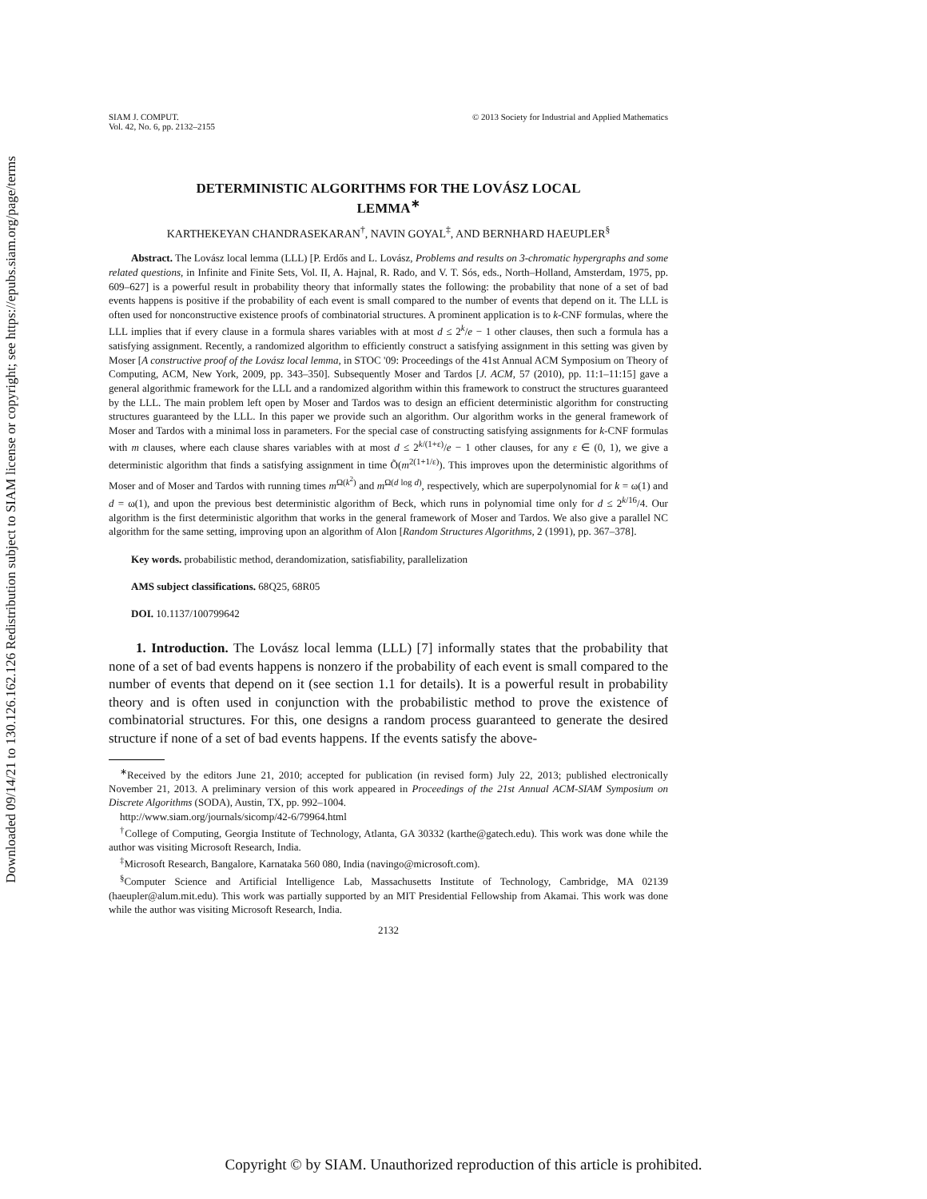Downloaded 09/14/21 to 130.126.162.126 Redistribution subject to SIAM license or copyright; see https://epubs.siam.org/page/terms
SIAM J. COMPUT.
Vol. 42, No. 6, pp. 2132–2155
© 2013 Society for Industrial and Applied Mathematics
DETERMINISTIC ALGORITHMS FOR THE LOVÁSZ LOCAL
LEMMA<sup>∗</sup>
KARTHEKEYAN CHANDRASEKARAN<sup>†</sup>, NAVIN GOYAL<sup>‡</sup>, AND BERNHARD HAEUPLER<sup>§</sup>
Abstract. The Lovász local lemma (LLL) [P. Erdős and L. Lovász, Problems and results on 3-chromatic hypergraphs and some related questions, in Infinite and Finite Sets, Vol. II, A. Hajnal, R. Rado, and V. T. Sós, eds., North–Holland, Amsterdam, 1975, pp. 609–627] is a powerful result in probability theory that informally states the following: the probability that none of a set of bad events happens is positive if the probability of each event is small compared to the number of events that depend on it. The LLL is often used for nonconstructive existence proofs of combinatorial structures. A prominent application is to k-CNF formulas, where the LLL implies that if every clause in a formula shares variables with at most d ≤ 2<sup>k</sup>/e − 1 other clauses, then such a formula has a satisfying assignment. Recently, a randomized algorithm to efficiently construct a satisfying assignment in this setting was given by Moser [A constructive proof of the Lovász local lemma, in STOC '09: Proceedings of the 41st Annual ACM Symposium on Theory of Computing, ACM, New York, 2009, pp. 343–350]. Subsequently Moser and Tardos [J. ACM, 57 (2010), pp. 11:1–11:15] gave a general algorithmic framework for the LLL and a randomized algorithm within this framework to construct the structures guaranteed by the LLL. The main problem left open by Moser and Tardos was to design an efficient deterministic algorithm for constructing structures guaranteed by the LLL. In this paper we provide such an algorithm. Our algorithm works in the general framework of Moser and Tardos with a minimal loss in parameters. For the special case of constructing satisfying assignments for k-CNF formulas with m clauses, where each clause shares variables with at most d ≤ 2<sup>k/(1+ε)</sup>/e − 1 other clauses, for any ε ∈ (0, 1), we give a deterministic algorithm that finds a satisfying assignment in time Õ(m<sup>2(1+1/ε)</sup>). This improves upon the deterministic algorithms of Moser and of Moser and Tardos with running times m<sup>Ω(k<sup>2</sup>)</sup> and m<sup>Ω(d log d)</sup>, respectively, which are superpolynomial for k = ω(1) and d = ω(1), and upon the previous best deterministic algorithm of Beck, which runs in polynomial time only for d ≤ 2<sup>k/16</sup>/4. Our algorithm is the first deterministic algorithm that works in the general framework of Moser and Tardos. We also give a parallel NC algorithm for the same setting, improving upon an algorithm of Alon [Random Structures Algorithms, 2 (1991), pp. 367–378].
Key words. probabilistic method, derandomization, satisfiability, parallelization
AMS subject classifications. 68Q25, 68R05
DOI. 10.1137/100799642
1. Introduction. The Lovász local lemma (LLL) [7] informally states that the probability that none of a set of bad events happens is nonzero if the probability of each event is small compared to the number of events that depend on it (see section 1.1 for details). It is a powerful result in probability theory and is often used in conjunction with the probabilistic method to prove the existence of combinatorial structures. For this, one designs a random process guaranteed to generate the desired structure if none of a set of bad events happens. If the events satisfy the above-
<sup>∗</sup>Received by the editors June 21, 2010; accepted for publication (in revised form) July 22, 2013; published electronically November 21, 2013. A preliminary version of this work appeared in Proceedings of the 21st Annual ACM-SIAM Symposium on Discrete Algorithms (SODA), Austin, TX, pp. 992–1004.
http://www.siam.org/journals/sicomp/42-6/79964.html
<sup>†</sup> College of Computing, Georgia Institute of Technology, Atlanta, GA 30332 (karthe@gatech.edu). This work was done while the author was visiting Microsoft Research, India.
<sup>‡</sup> Microsoft Research, Bangalore, Karnataka 560 080, India (navingo@microsoft.com).
<sup>§</sup> Computer Science and Artificial Intelligence Lab, Massachusetts Institute of Technology, Cambridge, MA 02139 (haeupler@alum.mit.edu). This work was partially supported by an MIT Presidential Fellowship from Akamai. This work was done while the author was visiting Microsoft Research, India.
2132
Copyright © by SIAM. Unauthorized reproduction of this article is prohibited.